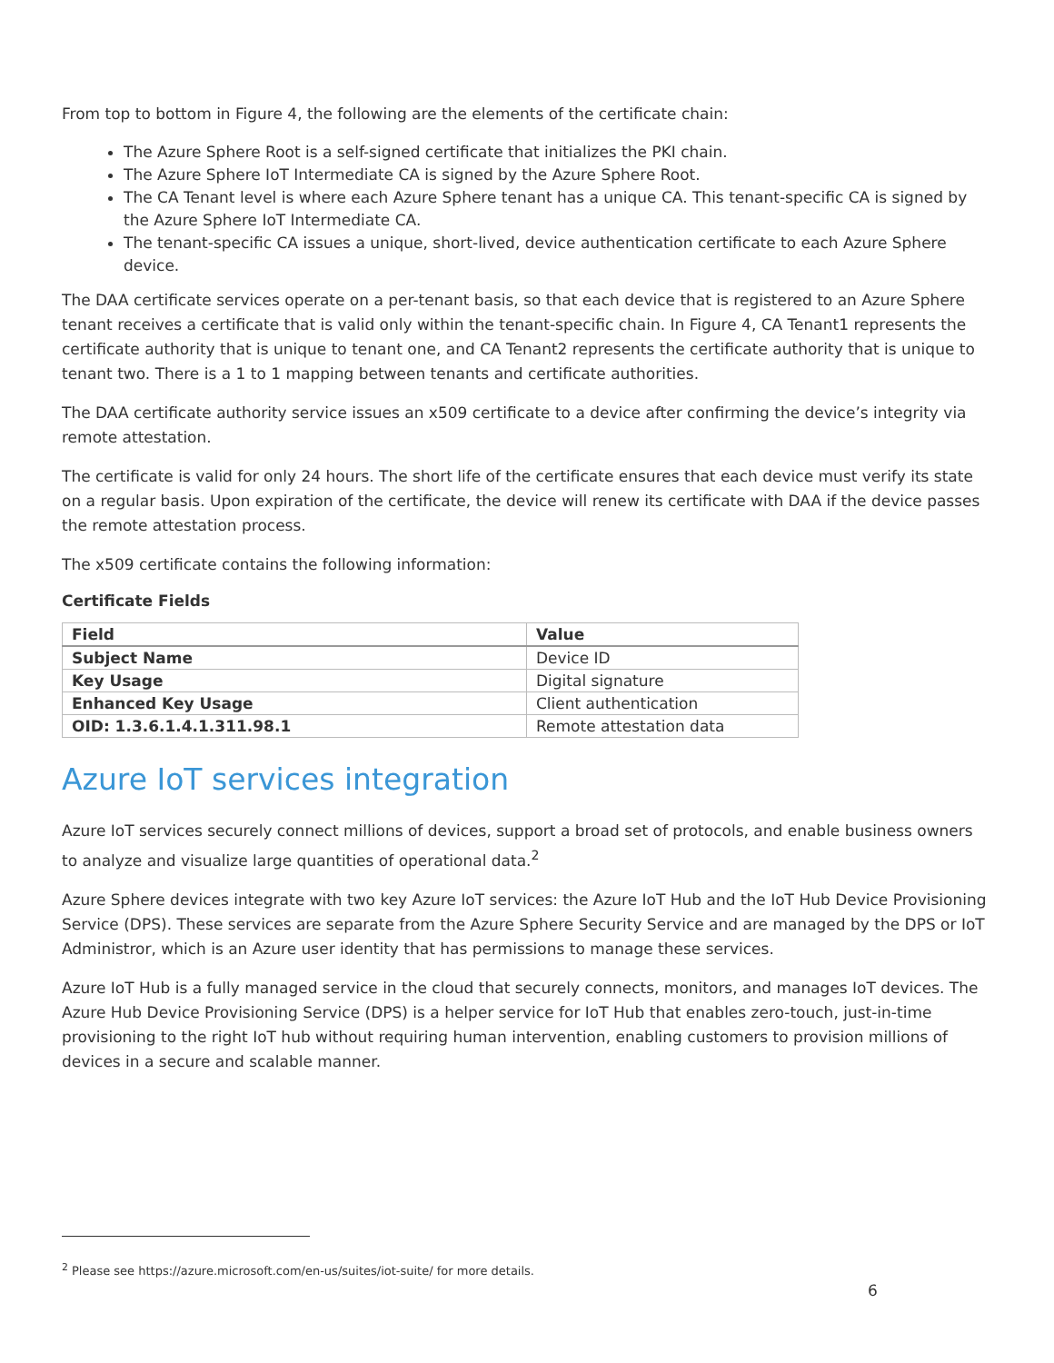From top to bottom in Figure 4, the following are the elements of the certificate chain:
The Azure Sphere Root is a self-signed certificate that initializes the PKI chain.
The Azure Sphere IoT Intermediate CA is signed by the Azure Sphere Root.
The CA Tenant level is where each Azure Sphere tenant has a unique CA. This tenant-specific CA is signed by the Azure Sphere IoT Intermediate CA.
The tenant-specific CA issues a unique, short-lived, device authentication certificate to each Azure Sphere device.
The DAA certificate services operate on a per-tenant basis, so that each device that is registered to an Azure Sphere tenant receives a certificate that is valid only within the tenant-specific chain. In Figure 4, CA Tenant1 represents the certificate authority that is unique to tenant one, and CA Tenant2 represents the certificate authority that is unique to tenant two. There is a 1 to 1 mapping between tenants and certificate authorities.
The DAA certificate authority service issues an x509 certificate to a device after confirming the device’s integrity via remote attestation.
The certificate is valid for only 24 hours. The short life of the certificate ensures that each device must verify its state on a regular basis. Upon expiration of the certificate, the device will renew its certificate with DAA if the device passes the remote attestation process.
The x509 certificate contains the following information:
Certificate Fields
| Field | Value |
| --- | --- |
| Subject Name | Device ID |
| Key Usage | Digital signature |
| Enhanced Key Usage | Client authentication |
| OID: 1.3.6.1.4.1.311.98.1 | Remote attestation data |
Azure IoT services integration
Azure IoT services securely connect millions of devices, support a broad set of protocols, and enable business owners to analyze and visualize large quantities of operational data.<sup>2</sup>
Azure Sphere devices integrate with two key Azure IoT services: the Azure IoT Hub and the IoT Hub Device Provisioning Service (DPS). These services are separate from the Azure Sphere Security Service and are managed by the DPS or IoT Administror, which is an Azure user identity that has permissions to manage these services.
Azure IoT Hub is a fully managed service in the cloud that securely connects, monitors, and manages IoT devices. The Azure Hub Device Provisioning Service (DPS) is a helper service for IoT Hub that enables zero-touch, just-in-time provisioning to the right IoT hub without requiring human intervention, enabling customers to provision millions of devices in a secure and scalable manner.
<sup>2</sup> Please see https://azure.microsoft.com/en-us/suites/iot-suite/ for more details.
6